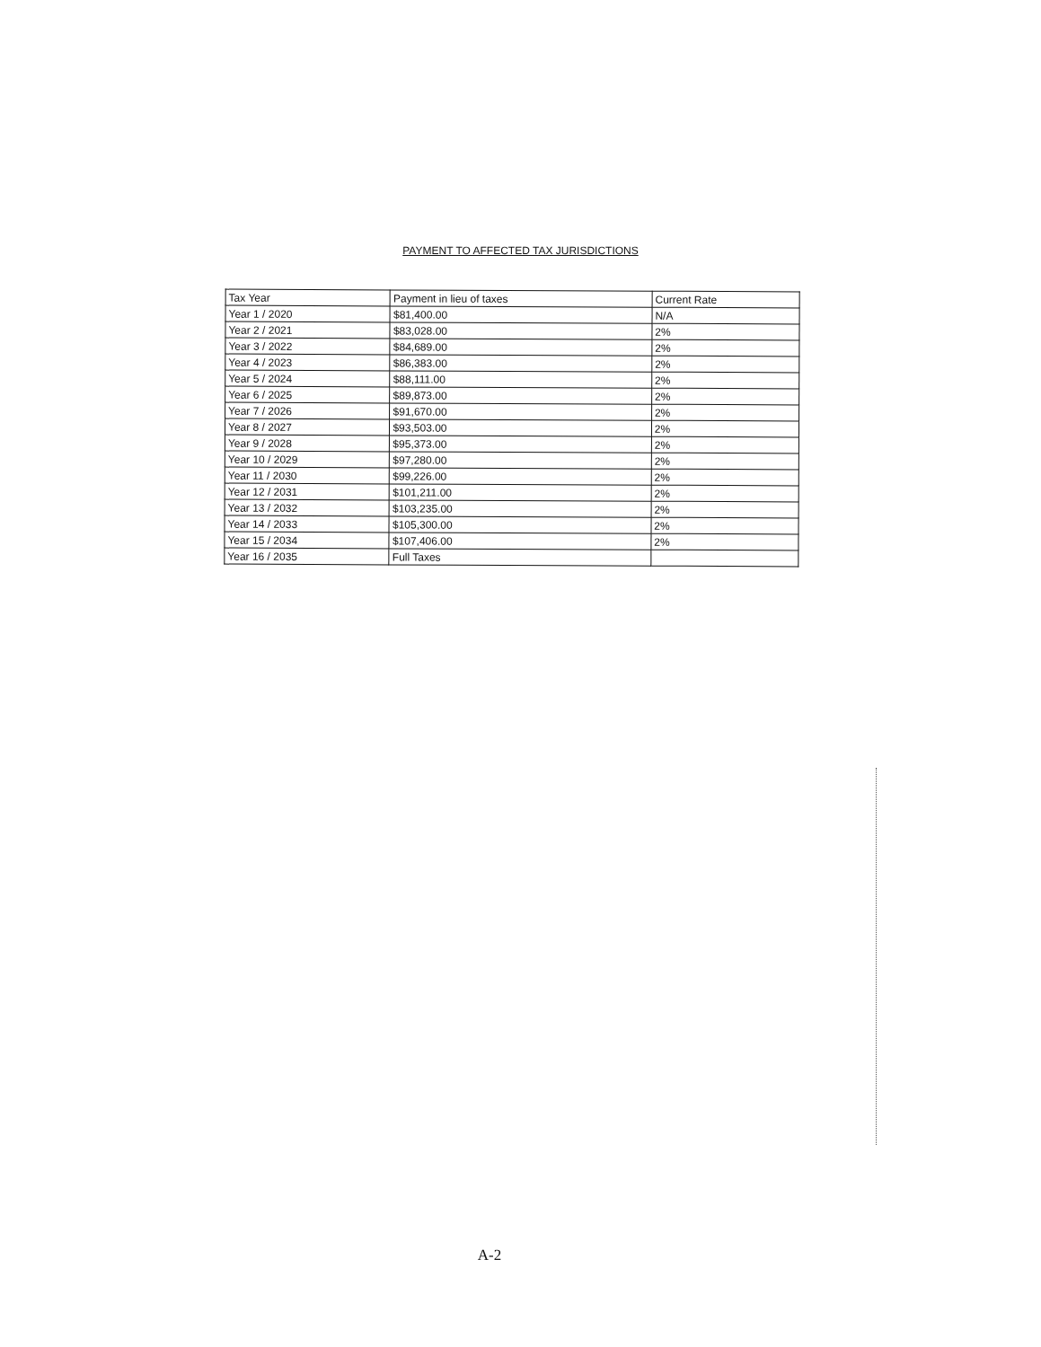PAYMENT TO AFFECTED TAX JURISDICTIONS
| Tax Year | Payment in lieu of taxes | Current Rate |
| --- | --- | --- |
| Year 1 / 2020 | $81,400.00 | N/A |
| Year 2 / 2021 | $83,028.00 | 2% |
| Year 3 / 2022 | $84,689.00 | 2% |
| Year 4 / 2023 | $86,383.00 | 2% |
| Year 5 / 2024 | $88,111.00 | 2% |
| Year 6 / 2025 | $89,873.00 | 2% |
| Year 7 / 2026 | $91,670.00 | 2% |
| Year 8 / 2027 | $93,503.00 | 2% |
| Year 9 / 2028 | $95,373.00 | 2% |
| Year 10 / 2029 | $97,280.00 | 2% |
| Year 11 / 2030 | $99,226.00 | 2% |
| Year 12 / 2031 | $101,211.00 | 2% |
| Year 13 / 2032 | $103,235.00 | 2% |
| Year 14 / 2033 | $105,300.00 | 2% |
| Year 15 / 2034 | $107,406.00 | 2% |
| Year 16 / 2035 | Full Taxes | |
A-2